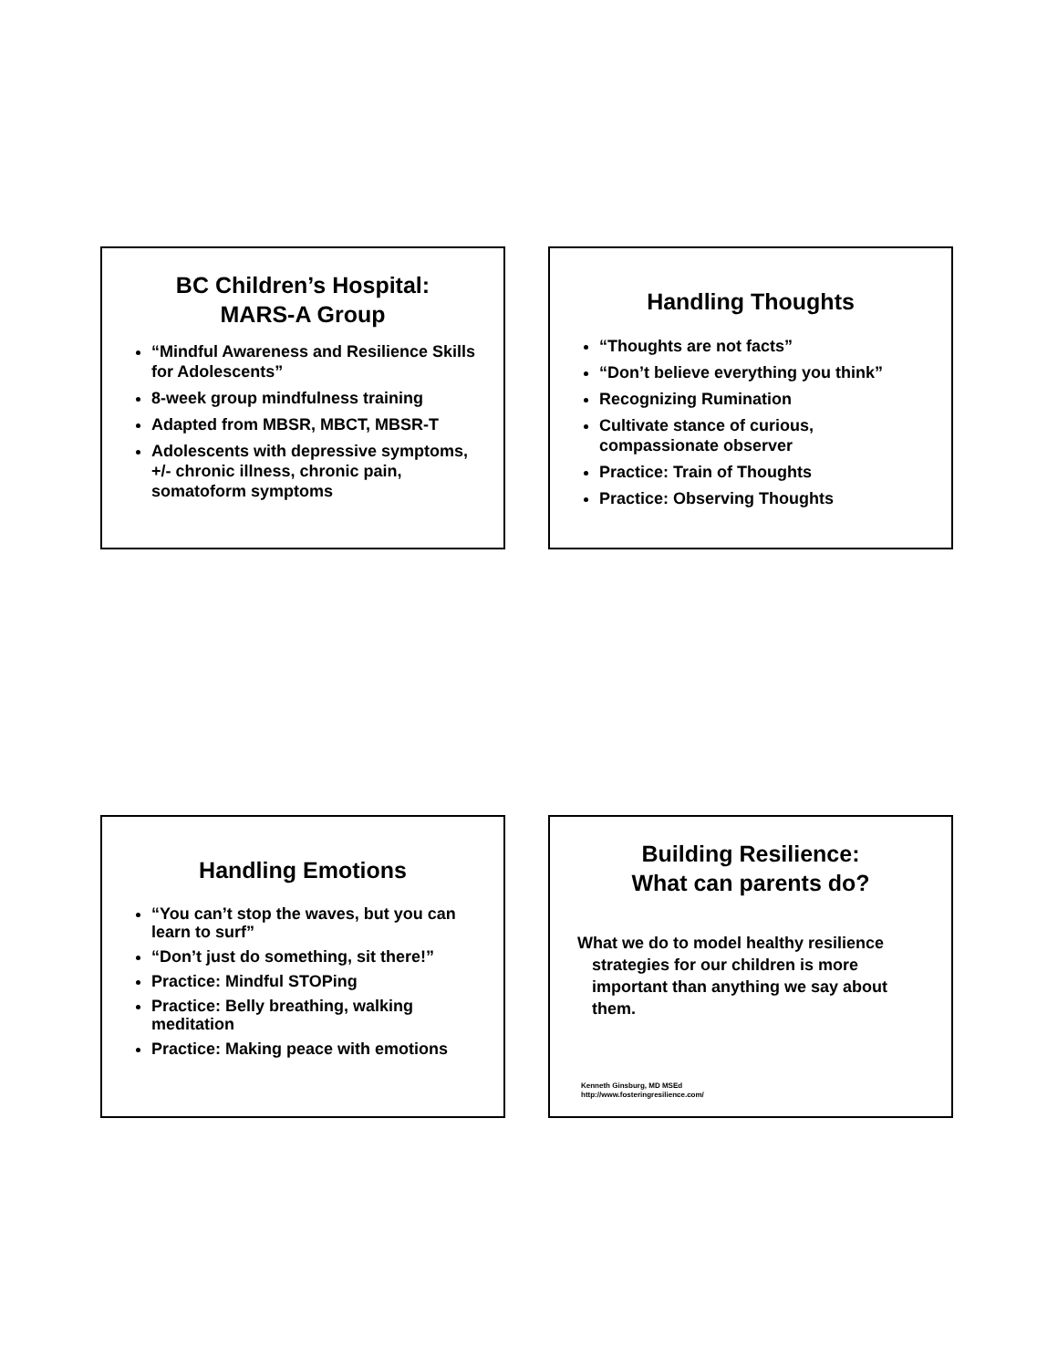BC Children’s Hospital:
MARS-A Group
“Mindful Awareness and Resilience Skills for Adolescents”
8-week group mindfulness training
Adapted from MBSR, MBCT, MBSR-T
Adolescents with depressive symptoms, +/- chronic illness, chronic pain, somatoform symptoms
Handling Thoughts
“Thoughts are not facts”
“Don’t believe everything you think”
Recognizing Rumination
Cultivate stance of curious, compassionate observer
Practice: Train of Thoughts
Practice: Observing Thoughts
Handling Emotions
“You can’t stop the waves, but you can learn to surf”
“Don’t just do something, sit there!”
Practice: Mindful STOPing
Practice: Belly breathing, walking meditation
Practice: Making peace with emotions
Building Resilience:
What can parents do?
What we do to model healthy resilience strategies for our children is more important than anything we say about them.
Kenneth Ginsburg, MD MSEd
http://www.fosteringresilience.com/